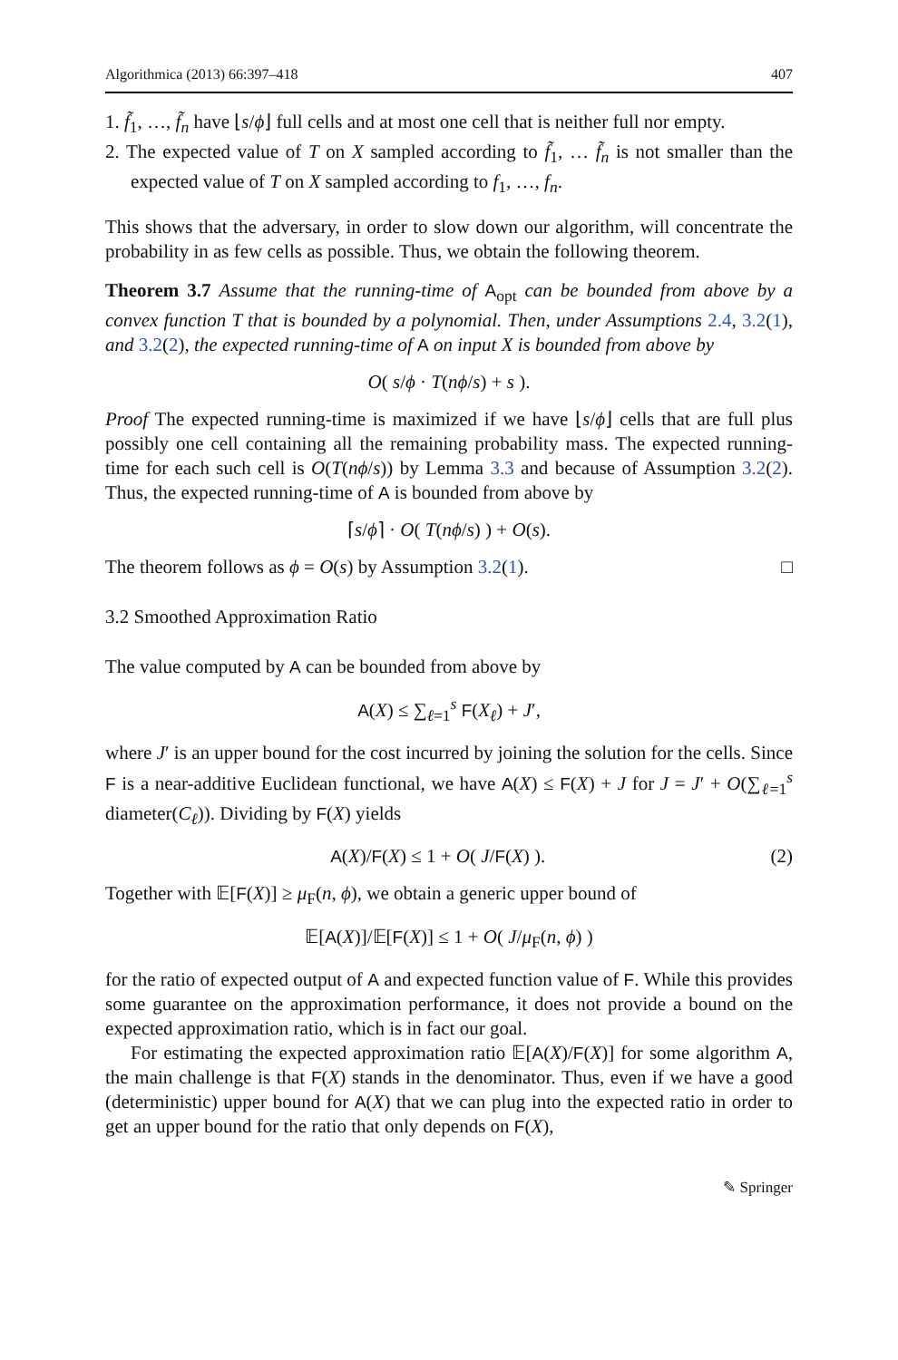Algorithmica (2013) 66:397–418 407
1. f̃<sub>1</sub>, …, f̃<sub>n</sub> have ⌊s/ϕ⌋ full cells and at most one cell that is neither full nor empty.
2. The expected value of T on X sampled according to f̃<sub>1</sub>, … f̃<sub>n</sub> is not smaller than the expected value of T on X sampled according to f<sub>1</sub>, …, f<sub>n</sub>.
This shows that the adversary, in order to slow down our algorithm, will concentrate the probability in as few cells as possible. Thus, we obtain the following theorem.
Theorem 3.7 Assume that the running-time of A<sub>opt</sub> can be bounded from above by a convex function T that is bounded by a polynomial. Then, under Assumptions 2.4, 3.2(1), and 3.2(2), the expected running-time of A on input X is bounded from above by
O( s/ϕ · T(nϕ/s) + s ).
Proof The expected running-time is maximized if we have ⌊s/ϕ⌋ cells that are full plus possibly one cell containing all the remaining probability mass. The expected running-time for each such cell is O(T(nϕ/s)) by Lemma 3.3 and because of Assumption 3.2(2). Thus, the expected running-time of A is bounded from above by
⌈s/ϕ⌉ · O( T(nϕ/s) ) + O(s).
The theorem follows as ϕ = O(s) by Assumption 3.2(1). □
3.2 Smoothed Approximation Ratio
The value computed by A can be bounded from above by
A(X) ≤ ∑<sub>ℓ=1</sub><sup>s</sup> F(X<sub>ℓ</sub>) + J′,
where J′ is an upper bound for the cost incurred by joining the solution for the cells. Since F is a near-additive Euclidean functional, we have A(X) ≤ F(X) + J for J = J′ + O(∑<sub>ℓ=1</sub><sup>s</sup> diameter(C<sub>ℓ</sub>)). Dividing by F(X) yields
A(X)/F(X) ≤ 1 + O( J/F(X) ). (2)
Together with 𝔼[F(X)] ≥ μ<sub>F</sub>(n, ϕ), we obtain a generic upper bound of
𝔼[A(X)]/𝔼[F(X)] ≤ 1 + O( J/μ<sub>F</sub>(n, ϕ) )
for the ratio of expected output of A and expected function value of F. While this provides some guarantee on the approximation performance, it does not provide a bound on the expected approximation ratio, which is in fact our goal.
For estimating the expected approximation ratio 𝔼[A(X)/F(X)] for some algorithm A, the main challenge is that F(X) stands in the denominator. Thus, even if we have a good (deterministic) upper bound for A(X) that we can plug into the expected ratio in order to get an upper bound for the ratio that only depends on F(X),
✎ Springer